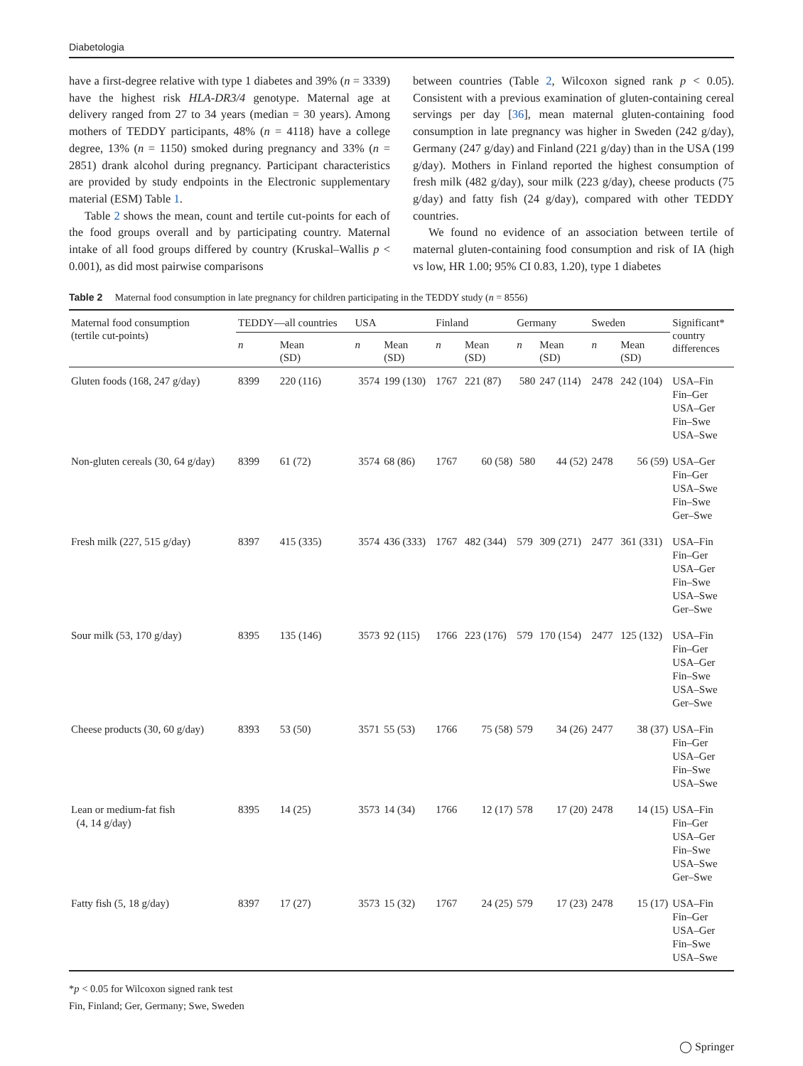Diabetologia
have a first-degree relative with type 1 diabetes and 39% (n = 3339) have the highest risk HLA-DR3/4 genotype. Maternal age at delivery ranged from 27 to 34 years (median = 30 years). Among mothers of TEDDY participants, 48% (n = 4118) have a college degree, 13% (n = 1150) smoked during pregnancy and 33% (n = 2851) drank alcohol during pregnancy. Participant characteristics are provided by study endpoints in the Electronic supplementary material (ESM) Table 1.
Table 2 shows the mean, count and tertile cut-points for each of the food groups overall and by participating country. Maternal intake of all food groups differed by country (Kruskal–Wallis p < 0.001), as did most pairwise comparisons
between countries (Table 2, Wilcoxon signed rank p < 0.05). Consistent with a previous examination of gluten-containing cereal servings per day [36], mean maternal gluten-containing food consumption in late pregnancy was higher in Sweden (242 g/day), Germany (247 g/day) and Finland (221 g/day) than in the USA (199 g/day). Mothers in Finland reported the highest consumption of fresh milk (482 g/day), sour milk (223 g/day), cheese products (75 g/day) and fatty fish (24 g/day), compared with other TEDDY countries.
We found no evidence of an association between tertile of maternal gluten-containing food consumption and risk of IA (high vs low, HR 1.00; 95% CI 0.83, 1.20), type 1 diabetes
Table 2 Maternal food consumption in late pregnancy for children participating in the TEDDY study (n = 8556)
| Maternal food consumption (tertile cut-points) | TEDDY—all countries | | USA | | Finland | | Germany | | Sweden | | Significant* country differences |
| --- | --- | --- | --- | --- | --- | --- | --- | --- | --- | --- | --- |
| | n | Mean (SD) | n | Mean (SD) | n | Mean (SD) | n | Mean (SD) | n | Mean (SD) | |
| Gluten foods (168, 247 g/day) | 8399 | 220 (116) | 3574 | 199 (130) | 1767 | 221 (87) | 580 | 247 (114) | 2478 | 242 (104) | USA–Fin Fin–Ger USA–Ger Fin–Swe USA–Swe |
| Non-gluten cereals (30, 64 g/day) | 8399 | 61 (72) | 3574 | 68 (86) | 1767 | 60 (58) | 580 | 44 (52) | 2478 | 56 (59) | USA–Ger Fin–Ger USA–Swe Fin–Swe Ger–Swe |
| Fresh milk (227, 515 g/day) | 8397 | 415 (335) | 3574 | 436 (333) | 1767 | 482 (344) | 579 | 309 (271) | 2477 | 361 (331) | USA–Fin Fin–Ger USA–Ger Fin–Swe USA–Swe Ger–Swe |
| Sour milk (53, 170 g/day) | 8395 | 135 (146) | 3573 | 92 (115) | 1766 | 223 (176) | 579 | 170 (154) | 2477 | 125 (132) | USA–Fin Fin–Ger USA–Ger Fin–Swe USA–Swe Ger–Swe |
| Cheese products (30, 60 g/day) | 8393 | 53 (50) | 3571 | 55 (53) | 1766 | 75 (58) | 579 | 34 (26) | 2477 | 38 (37) | USA–Fin Fin–Ger USA–Ger Fin–Swe USA–Swe |
| Lean or medium-fat fish (4, 14 g/day) | 8395 | 14 (25) | 3573 | 14 (34) | 1766 | 12 (17) | 578 | 17 (20) | 2478 | 14 (15) | USA–Fin Fin–Ger USA–Ger Fin–Swe USA–Swe Ger–Swe |
| Fatty fish (5, 18 g/day) | 8397 | 17 (27) | 3573 | 15 (32) | 1767 | 24 (25) | 579 | 17 (23) | 2478 | 15 (17) | USA–Fin Fin–Ger USA–Ger Fin–Swe USA–Swe |
*p < 0.05 for Wilcoxon signed rank test
Fin, Finland; Ger, Germany; Swe, Sweden
◯ Springer